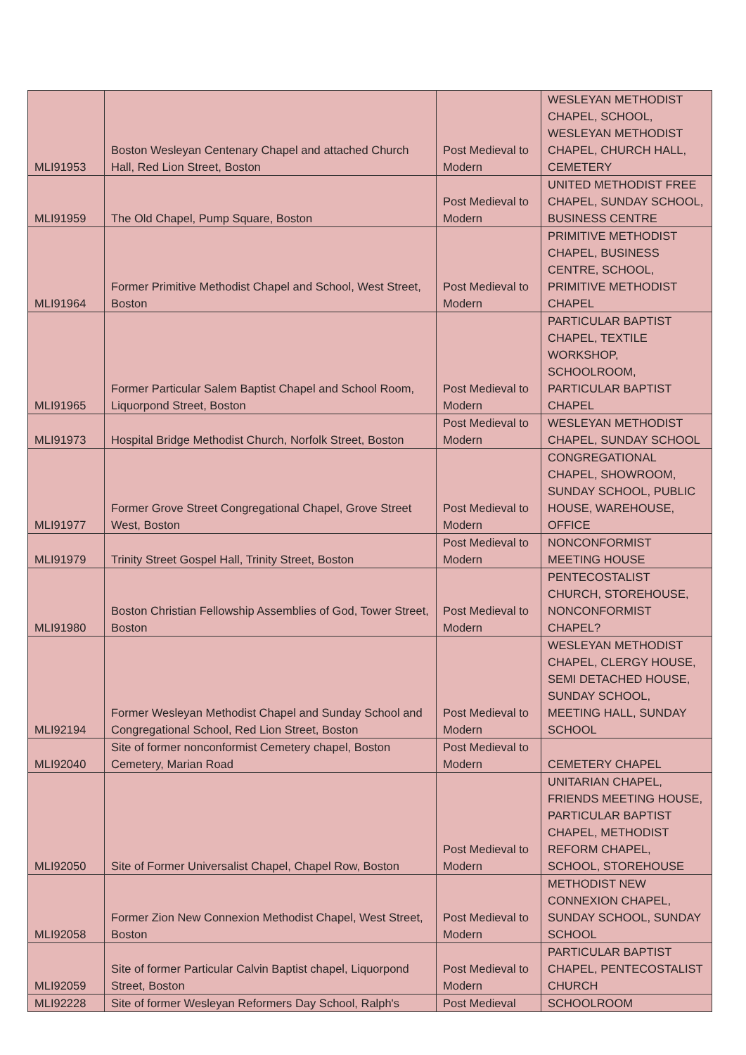| MLI91953 | Boston Wesleyan Centenary Chapel and attached Church Hall, Red Lion Street, Boston | Post Medieval to Modern | WESLEYAN METHODIST CHAPEL, SCHOOL, WESLEYAN METHODIST CHAPEL, CHURCH HALL, CEMETERY |
| MLI91959 | The Old Chapel, Pump Square, Boston | Post Medieval to Modern | UNITED METHODIST FREE CHAPEL, SUNDAY SCHOOL, BUSINESS CENTRE |
| MLI91964 | Former Primitive Methodist Chapel and School, West Street, Boston | Post Medieval to Modern | PRIMITIVE METHODIST CHAPEL, BUSINESS CENTRE, SCHOOL, PRIMITIVE METHODIST CHAPEL |
| MLI91965 | Former Particular Salem Baptist Chapel and School Room, Liquorpond Street, Boston | Post Medieval to Modern | PARTICULAR BAPTIST CHAPEL, TEXTILE WORKSHOP, SCHOOLROOM, PARTICULAR BAPTIST CHAPEL |
| MLI91973 | Hospital Bridge Methodist Church, Norfolk Street, Boston | Post Medieval to Modern | WESLEYAN METHODIST CHAPEL, SUNDAY SCHOOL |
| MLI91977 | Former Grove Street Congregational Chapel, Grove Street West, Boston | Post Medieval to Modern | CONGREGATIONAL CHAPEL, SHOWROOM, SUNDAY SCHOOL, PUBLIC HOUSE, WAREHOUSE, OFFICE |
| MLI91979 | Trinity Street Gospel Hall, Trinity Street, Boston | Post Medieval to Modern | NONCONFORMIST MEETING HOUSE |
| MLI91980 | Boston Christian Fellowship Assemblies of God, Tower Street, Boston | Post Medieval to Modern | PENTECOSTALIST CHURCH, STOREHOUSE, NONCONFORMIST CHAPEL? |
| MLI92194 | Former Wesleyan Methodist Chapel and Sunday School and Congregational School, Red Lion Street, Boston | Post Medieval to Modern | WESLEYAN METHODIST CHAPEL, CLERGY HOUSE, SEMI DETACHED HOUSE, SUNDAY SCHOOL, MEETING HALL, SUNDAY SCHOOL |
| MLI92040 | Site of former nonconformist Cemetery chapel, Boston Cemetery, Marian Road | Post Medieval to Modern | CEMETERY CHAPEL |
| MLI92050 | Site of Former Universalist Chapel, Chapel Row, Boston | Post Medieval to Modern | UNITARIAN CHAPEL, FRIENDS MEETING HOUSE, PARTICULAR BAPTIST CHAPEL, METHODIST REFORM CHAPEL, SCHOOL, STOREHOUSE |
| MLI92058 | Former Zion New Connexion Methodist Chapel, West Street, Boston | Post Medieval to Modern | METHODIST NEW CONNEXION CHAPEL, SUNDAY SCHOOL, SUNDAY SCHOOL |
| MLI92059 | Site of former Particular Calvin Baptist chapel, Liquorpond Street, Boston | Post Medieval to Modern | PARTICULAR BAPTIST CHAPEL, PENTECOSTALIST CHURCH |
| MLI92228 | Site of former Wesleyan Reformers Day School, Ralph's | Post Medieval | SCHOOLROOM |